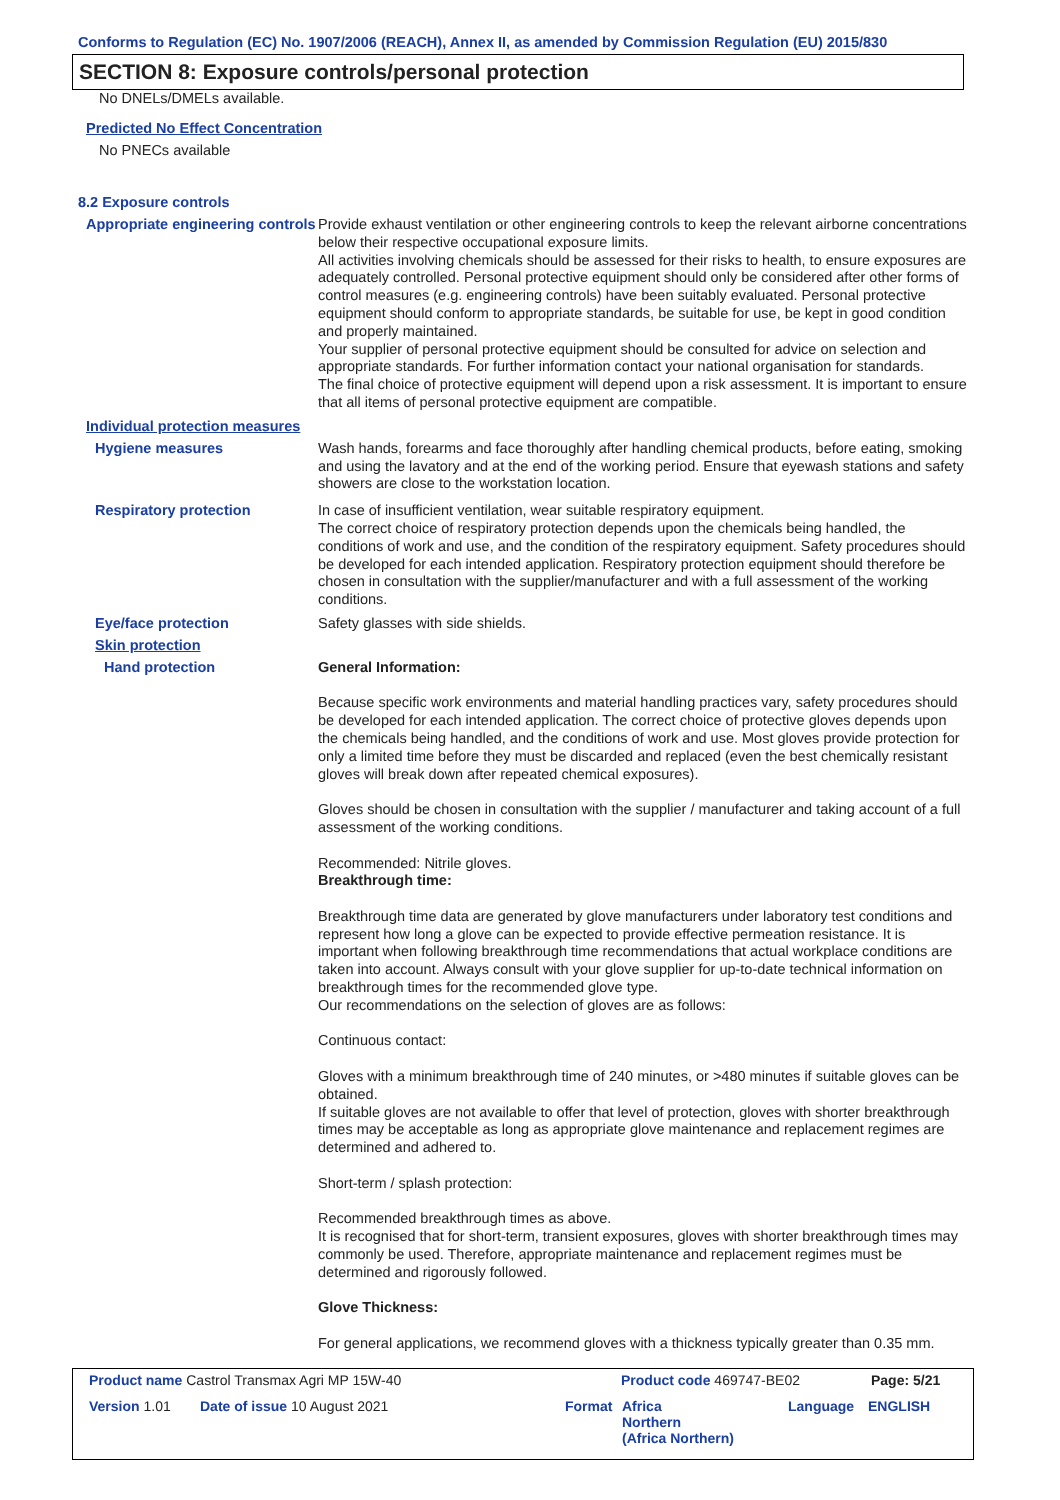Conforms to Regulation (EC) No. 1907/2006 (REACH), Annex II, as amended by Commission Regulation (EU) 2015/830
SECTION 8: Exposure controls/personal protection
No DNELs/DMELs available.
Predicted No Effect Concentration
No PNECs available
8.2 Exposure controls
Appropriate engineering controls
Provide exhaust ventilation or other engineering controls to keep the relevant airborne concentrations below their respective occupational exposure limits.
All activities involving chemicals should be assessed for their risks to health, to ensure exposures are adequately controlled. Personal protective equipment should only be considered after other forms of control measures (e.g. engineering controls) have been suitably evaluated. Personal protective equipment should conform to appropriate standards, be suitable for use, be kept in good condition and properly maintained.
Your supplier of personal protective equipment should be consulted for advice on selection and appropriate standards. For further information contact your national organisation for standards.
The final choice of protective equipment will depend upon a risk assessment. It is important to ensure that all items of personal protective equipment are compatible.
Individual protection measures
Hygiene measures
Wash hands, forearms and face thoroughly after handling chemical products, before eating, smoking and using the lavatory and at the end of the working period. Ensure that eyewash stations and safety showers are close to the workstation location.
Respiratory protection
In case of insufficient ventilation, wear suitable respiratory equipment.
The correct choice of respiratory protection depends upon the chemicals being handled, the conditions of work and use, and the condition of the respiratory equipment. Safety procedures should be developed for each intended application. Respiratory protection equipment should therefore be chosen in consultation with the supplier/manufacturer and with a full assessment of the working conditions.
Eye/face protection
Safety glasses with side shields.
Skin protection
Hand protection
General Information:
Because specific work environments and material handling practices vary, safety procedures should be developed for each intended application. The correct choice of protective gloves depends upon the chemicals being handled, and the conditions of work and use. Most gloves provide protection for only a limited time before they must be discarded and replaced (even the best chemically resistant gloves will break down after repeated chemical exposures).
Gloves should be chosen in consultation with the supplier / manufacturer and taking account of a full assessment of the working conditions.
Recommended: Nitrile gloves.
Breakthrough time:
Breakthrough time data are generated by glove manufacturers under laboratory test conditions and represent how long a glove can be expected to provide effective permeation resistance. It is important when following breakthrough time recommendations that actual workplace conditions are taken into account. Always consult with your glove supplier for up-to-date technical information on breakthrough times for the recommended glove type.
Our recommendations on the selection of gloves are as follows:
Continuous contact:
Gloves with a minimum breakthrough time of 240 minutes, or >480 minutes if suitable gloves can be obtained.
If suitable gloves are not available to offer that level of protection, gloves with shorter breakthrough times may be acceptable as long as appropriate glove maintenance and replacement regimes are determined and adhered to.
Short-term / splash protection:
Recommended breakthrough times as above.
It is recognised that for short-term, transient exposures, gloves with shorter breakthrough times may commonly be used. Therefore, appropriate maintenance and replacement regimes must be determined and rigorously followed.
Glove Thickness:
For general applications, we recommend gloves with a thickness typically greater than 0.35 mm.
Product name Castrol Transmax Agri MP 15W-40 Product code 469747-BE02 Page: 5/21
Version 1.01 Date of issue 10 August 2021 Format Africa
Northern
(Africa Northern)
Language ENGLISH